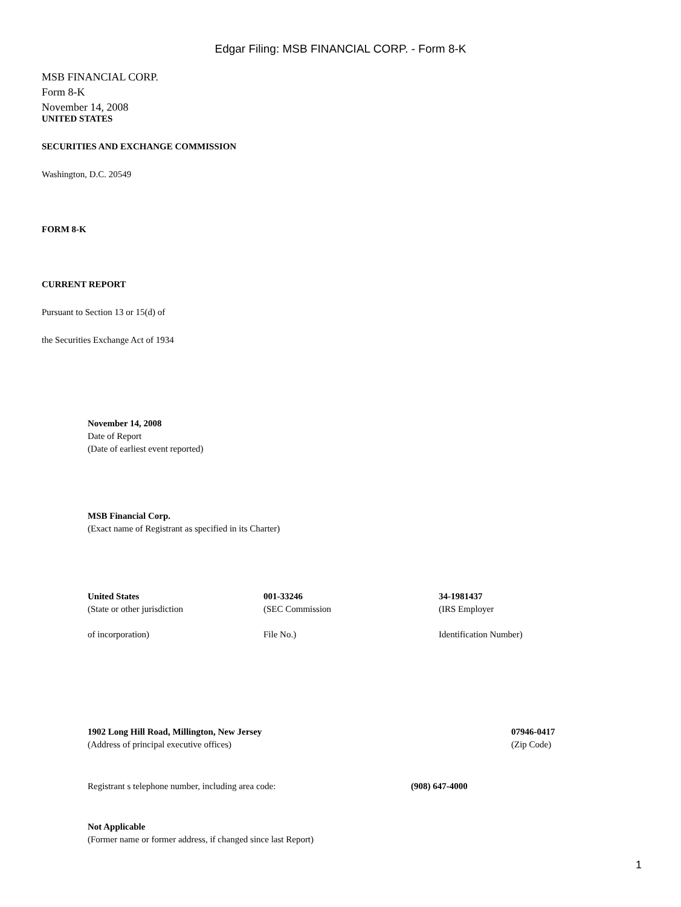Edgar Filing: MSB FINANCIAL CORP. - Form 8-K
MSB FINANCIAL CORP.
Form 8-K
November 14, 2008
UNITED STATES
SECURITIES AND EXCHANGE COMMISSION
Washington, D.C. 20549
FORM 8-K
CURRENT REPORT
Pursuant to Section 13 or 15(d) of
the Securities Exchange Act of 1934
November 14, 2008
Date of Report
(Date of earliest event reported)
MSB Financial Corp.
(Exact name of Registrant as specified in its Charter)
United States
(State or other jurisdiction
of incorporation)
001-33246
(SEC Commission
File No.)
34-1981437
(IRS Employer
Identification Number)
1902 Long Hill Road, Millington, New Jersey
(Address of principal executive offices)
07946-0417
(Zip Code)
Registrant s telephone number, including area code:
(908) 647-4000
Not Applicable
(Former name or former address, if changed since last Report)
1